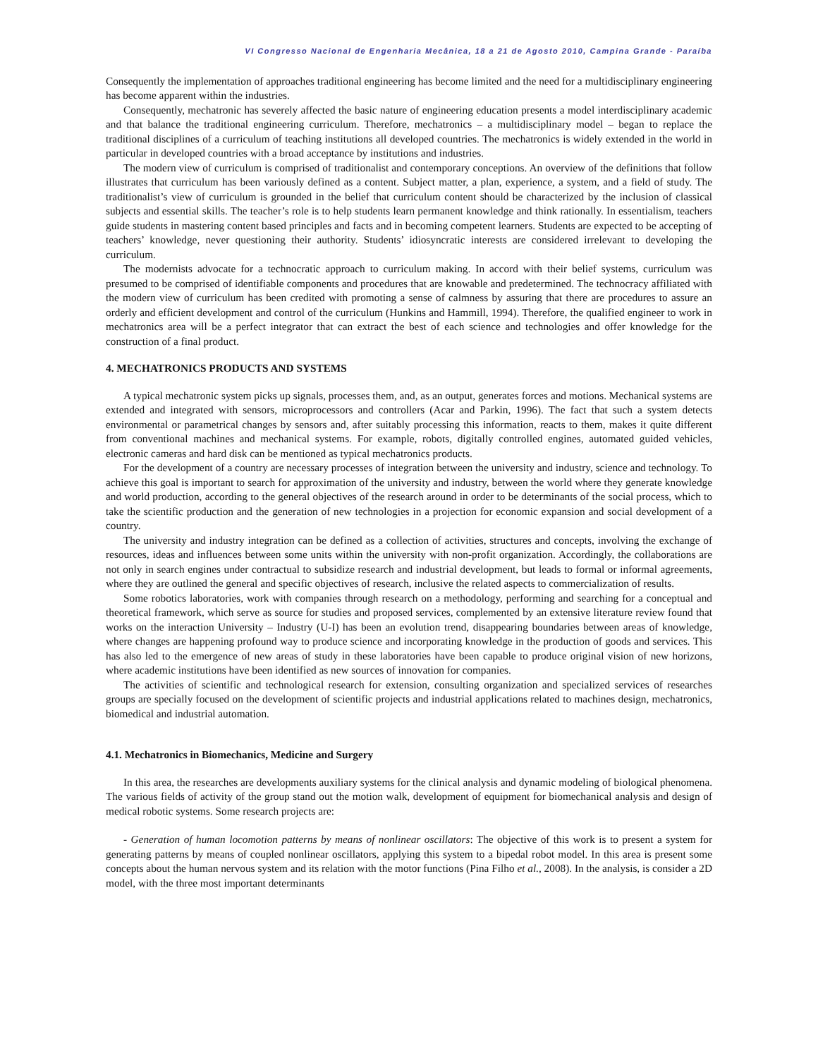VI Congresso Nacional de Engenharia Mecânica, 18 a 21 de Agosto 2010, Campina Grande - Paraíba
Consequently the implementation of approaches traditional engineering has become limited and the need for a multidisciplinary engineering has become apparent within the industries.
Consequently, mechatronic has severely affected the basic nature of engineering education presents a model interdisciplinary academic and that balance the traditional engineering curriculum. Therefore, mechatronics – a multidisciplinary model – began to replace the traditional disciplines of a curriculum of teaching institutions all developed countries. The mechatronics is widely extended in the world in particular in developed countries with a broad acceptance by institutions and industries.
The modern view of curriculum is comprised of traditionalist and contemporary conceptions. An overview of the definitions that follow illustrates that curriculum has been variously defined as a content. Subject matter, a plan, experience, a system, and a field of study. The traditionalist’s view of curriculum is grounded in the belief that curriculum content should be characterized by the inclusion of classical subjects and essential skills. The teacher’s role is to help students learn permanent knowledge and think rationally. In essentialism, teachers guide students in mastering content based principles and facts and in becoming competent learners. Students are expected to be accepting of teachers’ knowledge, never questioning their authority. Students’ idiosyncratic interests are considered irrelevant to developing the curriculum.
The modernists advocate for a technocratic approach to curriculum making. In accord with their belief systems, curriculum was presumed to be comprised of identifiable components and procedures that are knowable and predetermined. The technocracy affiliated with the modern view of curriculum has been credited with promoting a sense of calmness by assuring that there are procedures to assure an orderly and efficient development and control of the curriculum (Hunkins and Hammill, 1994). Therefore, the qualified engineer to work in mechatronics area will be a perfect integrator that can extract the best of each science and technologies and offer knowledge for the construction of a final product.
4. MECHATRONICS PRODUCTS AND SYSTEMS
A typical mechatronic system picks up signals, processes them, and, as an output, generates forces and motions. Mechanical systems are extended and integrated with sensors, microprocessors and controllers (Acar and Parkin, 1996). The fact that such a system detects environmental or parametrical changes by sensors and, after suitably processing this information, reacts to them, makes it quite different from conventional machines and mechanical systems. For example, robots, digitally controlled engines, automated guided vehicles, electronic cameras and hard disk can be mentioned as typical mechatronics products.
For the development of a country are necessary processes of integration between the university and industry, science and technology. To achieve this goal is important to search for approximation of the university and industry, between the world where they generate knowledge and world production, according to the general objectives of the research around in order to be determinants of the social process, which to take the scientific production and the generation of new technologies in a projection for economic expansion and social development of a country.
The university and industry integration can be defined as a collection of activities, structures and concepts, involving the exchange of resources, ideas and influences between some units within the university with non-profit organization. Accordingly, the collaborations are not only in search engines under contractual to subsidize research and industrial development, but leads to formal or informal agreements, where they are outlined the general and specific objectives of research, inclusive the related aspects to commercialization of results.
Some robotics laboratories, work with companies through research on a methodology, performing and searching for a conceptual and theoretical framework, which serve as source for studies and proposed services, complemented by an extensive literature review found that works on the interaction University – Industry (U-I) has been an evolution trend, disappearing boundaries between areas of knowledge, where changes are happening profound way to produce science and incorporating knowledge in the production of goods and services. This has also led to the emergence of new areas of study in these laboratories have been capable to produce original vision of new horizons, where academic institutions have been identified as new sources of innovation for companies.
The activities of scientific and technological research for extension, consulting organization and specialized services of researches groups are specially focused on the development of scientific projects and industrial applications related to machines design, mechatronics, biomedical and industrial automation.
4.1. Mechatronics in Biomechanics, Medicine and Surgery
In this area, the researches are developments auxiliary systems for the clinical analysis and dynamic modeling of biological phenomena. The various fields of activity of the group stand out the motion walk, development of equipment for biomechanical analysis and design of medical robotic systems. Some research projects are:
- Generation of human locomotion patterns by means of nonlinear oscillators: The objective of this work is to present a system for generating patterns by means of coupled nonlinear oscillators, applying this system to a bipedal robot model. In this area is present some concepts about the human nervous system and its relation with the motor functions (Pina Filho et al., 2008). In the analysis, is consider a 2D model, with the three most important determinants